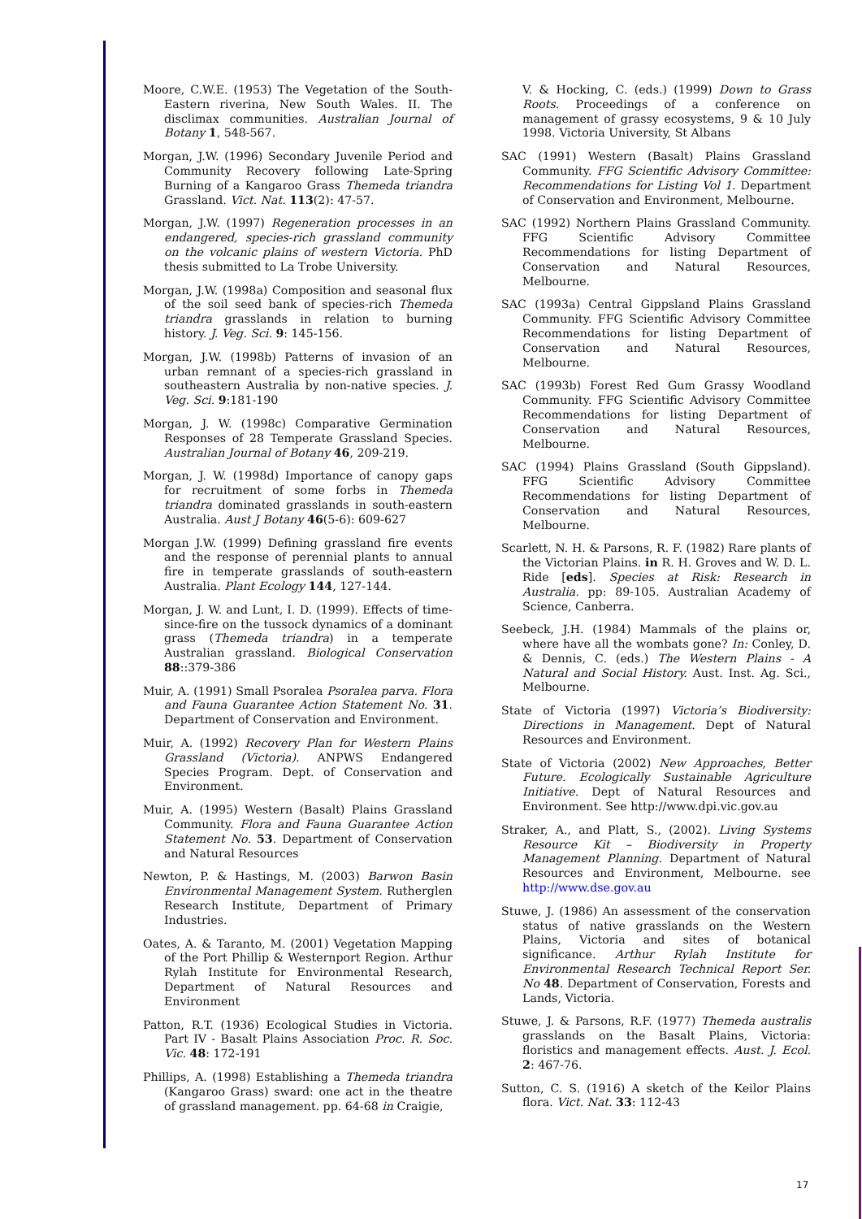Moore, C.W.E. (1953) The Vegetation of the South-Eastern riverina, New South Wales. II. The disclimax communities. Australian Journal of Botany 1, 548-567.
Morgan, J.W. (1996) Secondary Juvenile Period and Community Recovery following Late-Spring Burning of a Kangaroo Grass Themeda triandra Grassland. Vict. Nat. 113(2): 47-57.
Morgan, J.W. (1997) Regeneration processes in an endangered, species-rich grassland community on the volcanic plains of western Victoria. PhD thesis submitted to La Trobe University.
Morgan, J.W. (1998a) Composition and seasonal flux of the soil seed bank of species-rich Themeda triandra grasslands in relation to burning history. J. Veg. Sci. 9: 145-156.
Morgan, J.W. (1998b) Patterns of invasion of an urban remnant of a species-rich grassland in southeastern Australia by non-native species. J. Veg. Sci. 9:181-190
Morgan, J. W. (1998c) Comparative Germination Responses of 28 Temperate Grassland Species. Australian Journal of Botany 46, 209-219.
Morgan, J. W. (1998d) Importance of canopy gaps for recruitment of some forbs in Themeda triandra dominated grasslands in south-eastern Australia. Aust J Botany 46(5-6): 609-627
Morgan J.W. (1999) Defining grassland fire events and the response of perennial plants to annual fire in temperate grasslands of south-eastern Australia. Plant Ecology 144, 127-144.
Morgan, J. W. and Lunt, I. D. (1999). Effects of time-since-fire on the tussock dynamics of a dominant grass (Themeda triandra) in a temperate Australian grassland. Biological Conservation 88::379-386
Muir, A. (1991) Small Psoralea Psoralea parva. Flora and Fauna Guarantee Action Statement No. 31. Department of Conservation and Environment.
Muir, A. (1992) Recovery Plan for Western Plains Grassland (Victoria). ANPWS Endangered Species Program. Dept. of Conservation and Environment.
Muir, A. (1995) Western (Basalt) Plains Grassland Community. Flora and Fauna Guarantee Action Statement No. 53. Department of Conservation and Natural Resources
Newton, P. & Hastings, M. (2003) Barwon Basin Environmental Management System. Rutherglen Research Institute, Department of Primary Industries.
Oates, A. & Taranto, M. (2001) Vegetation Mapping of the Port Phillip & Westernport Region. Arthur Rylah Institute for Environmental Research, Department of Natural Resources and Environment
Patton, R.T. (1936) Ecological Studies in Victoria. Part IV - Basalt Plains Association Proc. R. Soc. Vic. 48: 172-191
Phillips, A. (1998) Establishing a Themeda triandra (Kangaroo Grass) sward: one act in the theatre of grassland management. pp. 64-68 in Craigie,
V. & Hocking, C. (eds.) (1999) Down to Grass Roots. Proceedings of a conference on management of grassy ecosystems, 9 & 10 July 1998. Victoria University, St Albans
SAC (1991) Western (Basalt) Plains Grassland Community. FFG Scientific Advisory Committee: Recommendations for Listing Vol 1. Department of Conservation and Environment, Melbourne.
SAC (1992) Northern Plains Grassland Community. FFG Scientific Advisory Committee Recommendations for listing Department of Conservation and Natural Resources, Melbourne.
SAC (1993a) Central Gippsland Plains Grassland Community. FFG Scientific Advisory Committee Recommendations for listing Department of Conservation and Natural Resources, Melbourne.
SAC (1993b) Forest Red Gum Grassy Woodland Community. FFG Scientific Advisory Committee Recommendations for listing Department of Conservation and Natural Resources, Melbourne.
SAC (1994) Plains Grassland (South Gippsland). FFG Scientific Advisory Committee Recommendations for listing Department of Conservation and Natural Resources, Melbourne.
Scarlett, N. H. & Parsons, R. F. (1982) Rare plants of the Victorian Plains. in R. H. Groves and W. D. L. Ride [eds]. Species at Risk: Research in Australia. pp: 89-105. Australian Academy of Science, Canberra.
Seebeck, J.H. (1984) Mammals of the plains or, where have all the wombats gone? In: Conley, D. & Dennis, C. (eds.) The Western Plains - A Natural and Social History. Aust. Inst. Ag. Sci., Melbourne.
State of Victoria (1997) Victoria’s Biodiversity: Directions in Management. Dept of Natural Resources and Environment.
State of Victoria (2002) New Approaches, Better Future. Ecologically Sustainable Agriculture Initiative. Dept of Natural Resources and Environment. See http://www.dpi.vic.gov.au
Straker, A., and Platt, S., (2002). Living Systems Resource Kit – Biodiversity in Property Management Planning. Department of Natural Resources and Environment, Melbourne. see http://www.dse.gov.au
Stuwe, J. (1986) An assessment of the conservation status of native grasslands on the Western Plains, Victoria and sites of botanical significance. Arthur Rylah Institute for Environmental Research Technical Report Ser. No 48. Department of Conservation, Forests and Lands, Victoria.
Stuwe, J. & Parsons, R.F. (1977) Themeda australis grasslands on the Basalt Plains, Victoria: floristics and management effects. Aust. J. Ecol. 2: 467-76.
Sutton, C. S. (1916) A sketch of the Keilor Plains flora. Vict. Nat. 33: 112-43
17